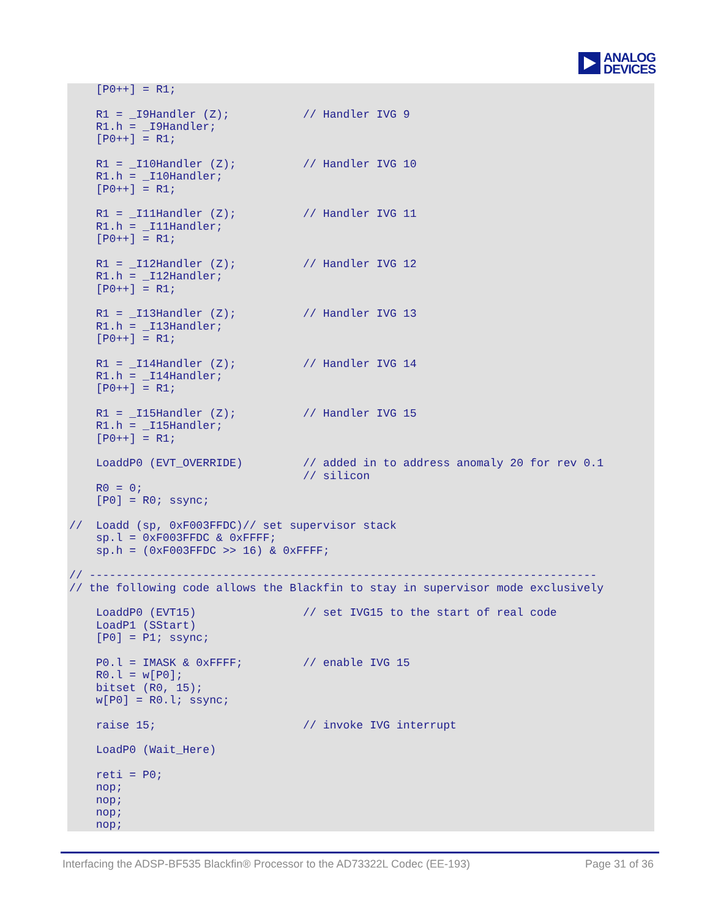ANALOG
DEVICES
    [P0++] = R1;

    R1 = _I9Handler (Z);           // Handler IVG 9
    R1.h = _I9Handler;
    [P0++] = R1;

    R1 = _I10Handler (Z);          // Handler IVG 10
    R1.h = _I10Handler;
    [P0++] = R1;

    R1 = _I11Handler (Z);          // Handler IVG 11
    R1.h = _I11Handler;
    [P0++] = R1;

    R1 = _I12Handler (Z);          // Handler IVG 12
    R1.h = _I12Handler;
    [P0++] = R1;

    R1 = _I13Handler (Z);          // Handler IVG 13
    R1.h = _I13Handler;
    [P0++] = R1;

    R1 = _I14Handler (Z);          // Handler IVG 14
    R1.h = _I14Handler;
    [P0++] = R1;

    R1 = _I15Handler (Z);          // Handler IVG 15
    R1.h = _I15Handler;
    [P0++] = R1;

    LoaddP0 (EVT_OVERRIDE)         // added in to address anomaly 20 for rev 0.1
                                   // silicon
    R0 = 0;
    [P0] = R0; ssync;

//  Loadd (sp, 0xF003FFDC)// set supervisor stack
    sp.l = 0xF003FFDC & 0xFFFF;
    sp.h = (0xF003FFDC >> 16) & 0xFFFF;

// ----------------------------------------------------------------------------
// the following code allows the Blackfin to stay in supervisor mode exclusively

    LoaddP0 (EVT15)                // set IVG15 to the start of real code
    LoadP1 (SStart)
    [P0] = P1; ssync;

    P0.l = IMASK & 0xFFFF;         // enable IVG 15
    R0.l = w[P0];
    bitset (R0, 15);
    w[P0] = R0.l; ssync;

    raise 15;                      // invoke IVG interrupt

    LoadP0 (Wait_Here)

    reti = P0;
    nop;
    nop;
    nop;
    nop;
Interfacing the ADSP-BF535 Blackfin® Processor to the AD73322L Codec (EE-193) Page 31 of 36